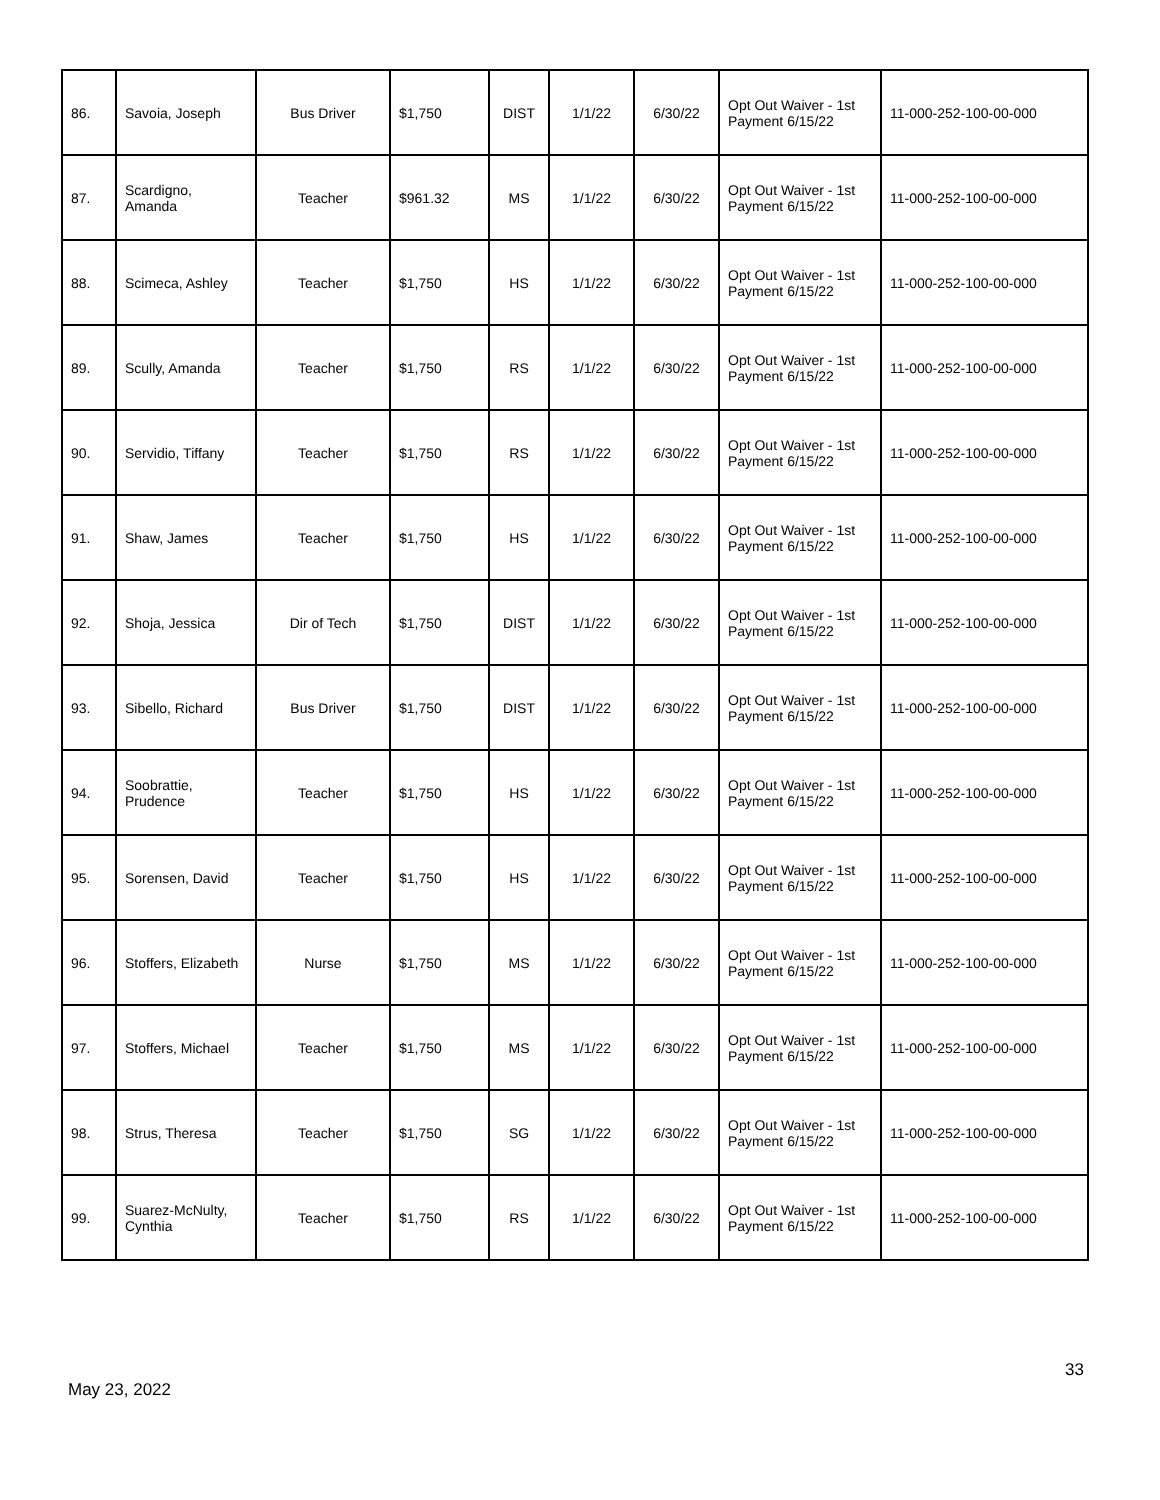| 86. | Savoia, Joseph | Bus Driver | $1,750 | DIST | 1/1/22 | 6/30/22 | Opt Out Waiver - 1st Payment 6/15/22 | 11-000-252-100-00-000 |
| 87. | Scardigno, Amanda | Teacher | $961.32 | MS | 1/1/22 | 6/30/22 | Opt Out Waiver - 1st Payment 6/15/22 | 11-000-252-100-00-000 |
| 88. | Scimeca, Ashley | Teacher | $1,750 | HS | 1/1/22 | 6/30/22 | Opt Out Waiver - 1st Payment 6/15/22 | 11-000-252-100-00-000 |
| 89. | Scully, Amanda | Teacher | $1,750 | RS | 1/1/22 | 6/30/22 | Opt Out Waiver - 1st Payment 6/15/22 | 11-000-252-100-00-000 |
| 90. | Servidio, Tiffany | Teacher | $1,750 | RS | 1/1/22 | 6/30/22 | Opt Out Waiver - 1st Payment 6/15/22 | 11-000-252-100-00-000 |
| 91. | Shaw, James | Teacher | $1,750 | HS | 1/1/22 | 6/30/22 | Opt Out Waiver - 1st Payment 6/15/22 | 11-000-252-100-00-000 |
| 92. | Shoja, Jessica | Dir of Tech | $1,750 | DIST | 1/1/22 | 6/30/22 | Opt Out Waiver - 1st Payment 6/15/22 | 11-000-252-100-00-000 |
| 93. | Sibello, Richard | Bus Driver | $1,750 | DIST | 1/1/22 | 6/30/22 | Opt Out Waiver - 1st Payment 6/15/22 | 11-000-252-100-00-000 |
| 94. | Soobrattie, Prudence | Teacher | $1,750 | HS | 1/1/22 | 6/30/22 | Opt Out Waiver - 1st Payment 6/15/22 | 11-000-252-100-00-000 |
| 95. | Sorensen, David | Teacher | $1,750 | HS | 1/1/22 | 6/30/22 | Opt Out Waiver - 1st Payment 6/15/22 | 11-000-252-100-00-000 |
| 96. | Stoffers, Elizabeth | Nurse | $1,750 | MS | 1/1/22 | 6/30/22 | Opt Out Waiver - 1st Payment 6/15/22 | 11-000-252-100-00-000 |
| 97. | Stoffers, Michael | Teacher | $1,750 | MS | 1/1/22 | 6/30/22 | Opt Out Waiver - 1st Payment 6/15/22 | 11-000-252-100-00-000 |
| 98. | Strus, Theresa | Teacher | $1,750 | SG | 1/1/22 | 6/30/22 | Opt Out Waiver - 1st Payment 6/15/22 | 11-000-252-100-00-000 |
| 99. | Suarez-McNulty, Cynthia | Teacher | $1,750 | RS | 1/1/22 | 6/30/22 | Opt Out Waiver - 1st Payment 6/15/22 | 11-000-252-100-00-000 |
33
May 23, 2022